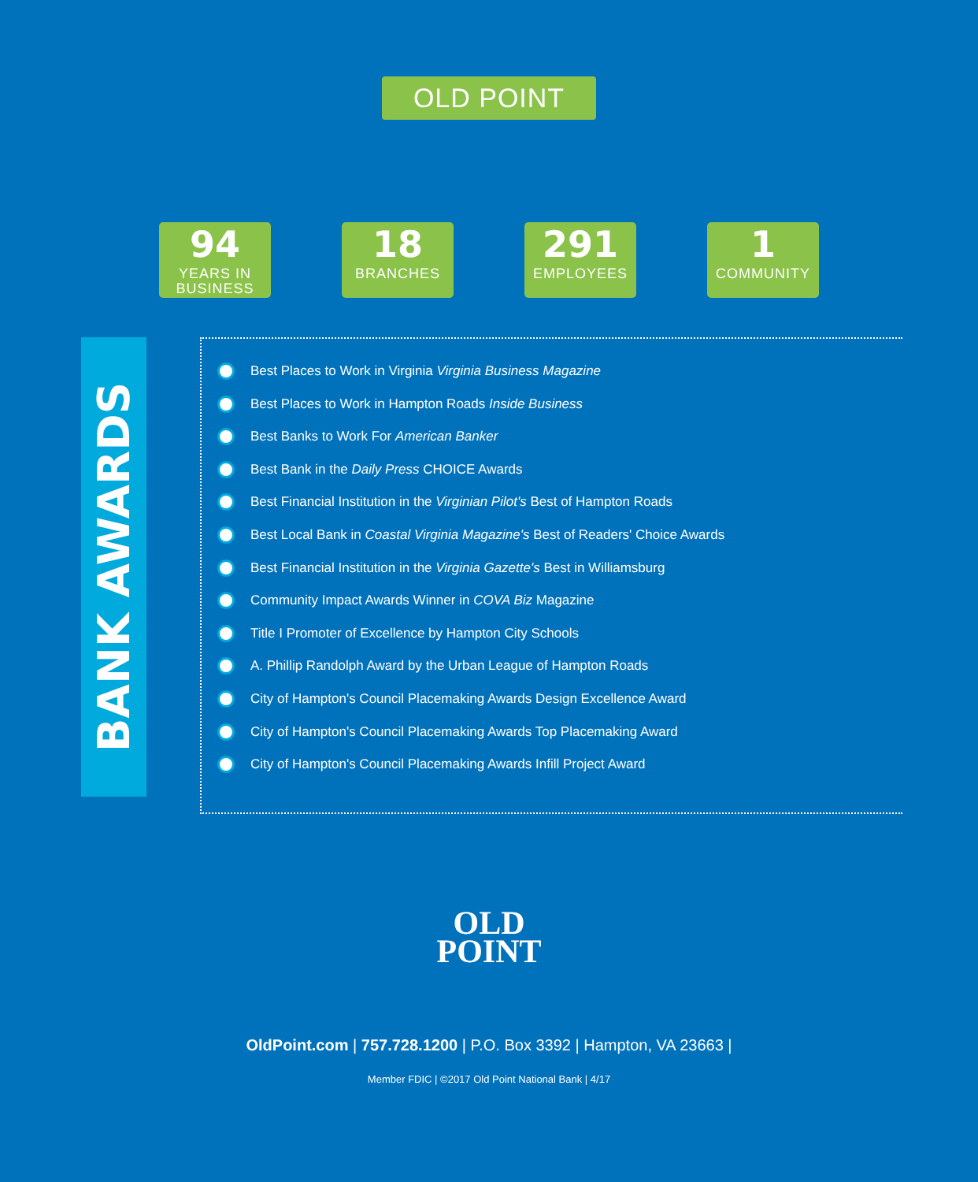OLD POINT
94
YEARS IN BUSINESS
18
BRANCHES
291
EMPLOYEES
1
COMMUNITY
BANK AWARDS
Best Places to Work in Virginia Virginia Business Magazine
Best Places to Work in Hampton Roads Inside Business
Best Banks to Work For American Banker
Best Bank in the Daily Press CHOICE Awards
Best Financial Institution in the Virginian Pilot's Best of Hampton Roads
Best Local Bank in Coastal Virginia Magazine's Best of Readers' Choice Awards
Best Financial Institution in the Virginia Gazette's Best in Williamsburg
Community Impact Awards Winner in COVA Biz Magazine
Title I Promoter of Excellence by Hampton City Schools
A. Phillip Randolph Award by the Urban League of Hampton Roads
City of Hampton's Council Placemaking Awards Design Excellence Award
City of Hampton's Council Placemaking Awards Top Placemaking Award
City of Hampton's Council Placemaking Awards Infill Project Award
OLD
POINT
OldPoint.com | 757.728.1200 | P.O. Box 3392 | Hampton, VA 23663 |
Member FDIC | ©2017 Old Point National Bank | 4/17